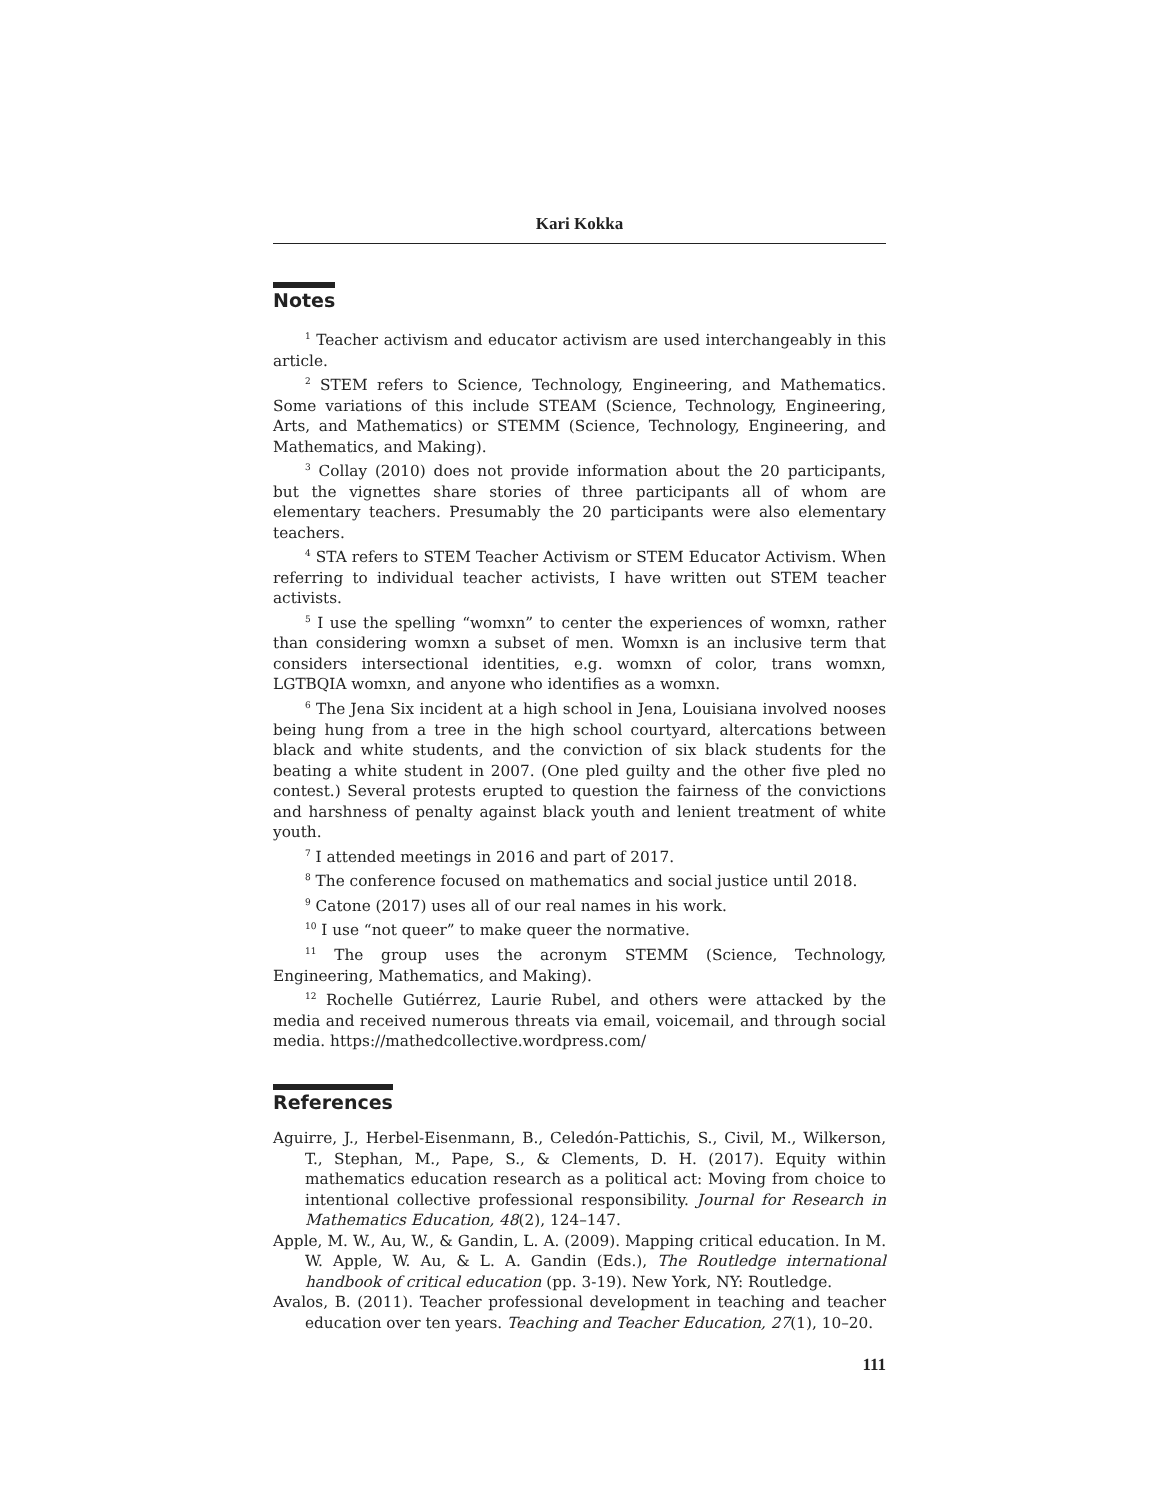Kari Kokka
Notes
<sup>1</sup> Teacher activism and educator activism are used interchangeably in this article.
<sup>2</sup> STEM refers to Science, Technology, Engineering, and Mathematics. Some variations of this include STEAM (Science, Technology, Engineering, Arts, and Mathematics) or STEMM (Science, Technology, Engineering, and Mathematics, and Making).
<sup>3</sup> Collay (2010) does not provide information about the 20 participants, but the vignettes share stories of three participants all of whom are elementary teachers. Presumably the 20 participants were also elementary teachers.
<sup>4</sup> STA refers to STEM Teacher Activism or STEM Educator Activism. When referring to individual teacher activists, I have written out STEM teacher activists.
<sup>5</sup> I use the spelling “womxn” to center the experiences of womxn, rather than considering womxn a subset of men. Womxn is an inclusive term that considers intersectional identities, e.g. womxn of color, trans womxn, LGTBQIA womxn, and anyone who identifies as a womxn.
<sup>6</sup> The Jena Six incident at a high school in Jena, Louisiana involved nooses being hung from a tree in the high school courtyard, altercations between black and white students, and the conviction of six black students for the beating a white student in 2007. (One pled guilty and the other five pled no contest.) Several protests erupted to question the fairness of the convictions and harshness of penalty against black youth and lenient treatment of white youth.
<sup>7</sup> I attended meetings in 2016 and part of 2017.
<sup>8</sup> The conference focused on mathematics and social justice until 2018.
<sup>9</sup> Catone (2017) uses all of our real names in his work.
<sup>10</sup> I use “not queer” to make queer the normative.
<sup>11</sup> The group uses the acronym STEMM (Science, Technology, Engineering, Mathematics, and Making).
<sup>12</sup> Rochelle Gutiérrez, Laurie Rubel, and others were attacked by the media and received numerous threats via email, voicemail, and through social media. https://mathedcollective.wordpress.com/
References
Aguirre, J., Herbel-Eisenmann, B., Celedón-Pattichis, S., Civil, M., Wilkerson, T., Stephan, M., Pape, S., & Clements, D. H. (2017). Equity within mathematics education research as a political act: Moving from choice to intentional collective professional responsibility. Journal for Research in Mathematics Education, 48(2), 124–147.
Apple, M. W., Au, W., & Gandin, L. A. (2009). Mapping critical education. In M. W. Apple, W. Au, & L. A. Gandin (Eds.), The Routledge international handbook of critical education (pp. 3-19). New York, NY: Routledge.
Avalos, B. (2011). Teacher professional development in teaching and teacher education over ten years. Teaching and Teacher Education, 27(1), 10–20.
111